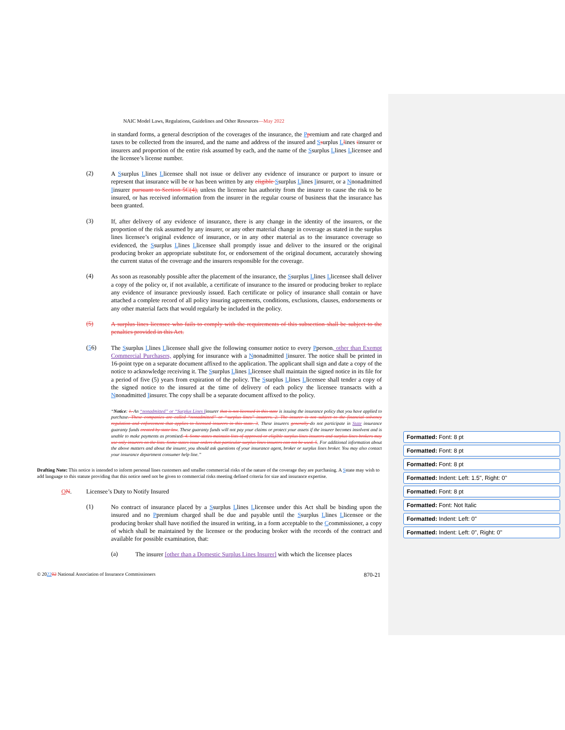NAIC Model Laws, Regulations, Guidelines and Other Resources—May 2022
in standard forms, a general description of the coverages of the insurance, the Ppremium and rate charged and taxes to be collected from the insured, and the name and address of the insured and Ssurplus Llines iinsurer or insurers and proportion of the entire risk assumed by each, and the name of the Ssurplus Llines Llicensee and the licensee’s license number.
(2)
A Ssurplus Llines Llicensee shall not issue or deliver any evidence of insurance or purport to insure or represent that insurance will be or has been written by any eligible Ssurplus Llines Iinsurer, or a Nnonadmitted Iinsurer pursuant to Section 5C(4), unless the licensee has authority from the insurer to cause the risk to be insured, or has received information from the insurer in the regular course of business that the insurance has been granted.
(3)
If, after delivery of any evidence of insurance, there is any change in the identity of the insurers, or the proportion of the risk assumed by any insurer, or any other material change in coverage as stated in the surplus lines licensee’s original evidence of insurance, or in any other material as to the insurance coverage so evidenced, the Ssurplus Llines Llicensee shall promptly issue and deliver to the insured or the original producing broker an appropriate substitute for, or endorsement of the original document, accurately showing the current status of the coverage and the insurers responsible for the coverage.
(4)
As soon as reasonably possible after the placement of the insurance, the Ssurplus Llines Llicensee shall deliver a copy of the policy or, if not available, a certificate of insurance to the insured or producing broker to replace any evidence of insurance previously issued. Each certificate or policy of insurance shall contain or have attached a complete record of all policy insuring agreements, conditions, exclusions, clauses, endorsements or any other material facts that would regularly be included in the policy.
(5)
A surplus lines licensee who fails to comply with the requirements of this subsection shall be subject to the penalties provided in this Act.
(56)
The Ssurplus Llines Llicensee shall give the following consumer notice to every Pperson, other than Exempt Commercial Purchasers, applying for insurance with a Nnonadmitted Iinsurer. The notice shall be printed in 16-point type on a separate document affixed to the application. The applicant shall sign and date a copy of the notice to acknowledge receiving it. The Ssurplus Llines Llicensee shall maintain the signed notice in its file for a period of five (5) years from expiration of the policy. The Ssurplus Llines Llicensee shall tender a copy of the signed notice to the insured at the time of delivery of each policy the licensee transacts with a Nnonadmitted Iinsurer. The copy shall be a separate document affixed to the policy.
“Notice: 1. An “nonadmitted” or “Surplus Lines Iinsurer that is not licensed in this state is issuing the insurance policy that you have applied to purchase. These companies are called “nonadmitted” or “surplus lines” insurers. 2. The insurer is not subject to the financial solvency regulation and enforcement that applies to licensed insurers in this state. 3. These insurers generally do not participate in State insurance guaranty funds created by state law. These guaranty funds will not pay your claims or protect your assets if the insurer becomes insolvent and is unable to make payments as promised. 4. Some states maintain lists of approved or eligible surplus lines insurers and surplus lines brokers may use only insurers on the lists. Some states issue orders that particular surplus lines insurers can not be used. 5. For additional information about the above matters and about the insurer, you should ask questions of your insurance agent, broker or surplus lines broker. You may also contact your insurance department consumer help line.”
Drafting Note: This notice is intended to inform personal lines customers and smaller commercial risks of the nature of the coverage they are purchasing. A Sstate may wish to add language to this statute providing that this notice need not be given to commercial risks meeting defined criteria for size and insurance expertise.
ON. Licensee’s Duty to Notify Insured
(1)
No contract of insurance placed by a Ssurplus Llines Llicensee under this Act shall be binding upon the insured and no Ppremium charged shall be due and payable until the Ssurplus Llines Llicensee or the producing broker shall have notified the insured in writing, in a form acceptable to the Ccommissioner, a copy of which shall be maintained by the licensee or the producing broker with the records of the contract and available for possible examination, that:
(a)
The insurer [other than a Domestic Surplus Lines Insurer] with which the licensee places
© 202202 National Association of Insurance Commissioners 870-21
Formatted: Font: 8 pt
Formatted: Font: 8 pt
Formatted: Font: 8 pt
Formatted: Indent: Left: 1.5", Right: 0"
Formatted: Font: 8 pt
Formatted: Font: Not Italic
Formatted: Indent: Left: 0"
Formatted: Indent: Left: 0", Right: 0"